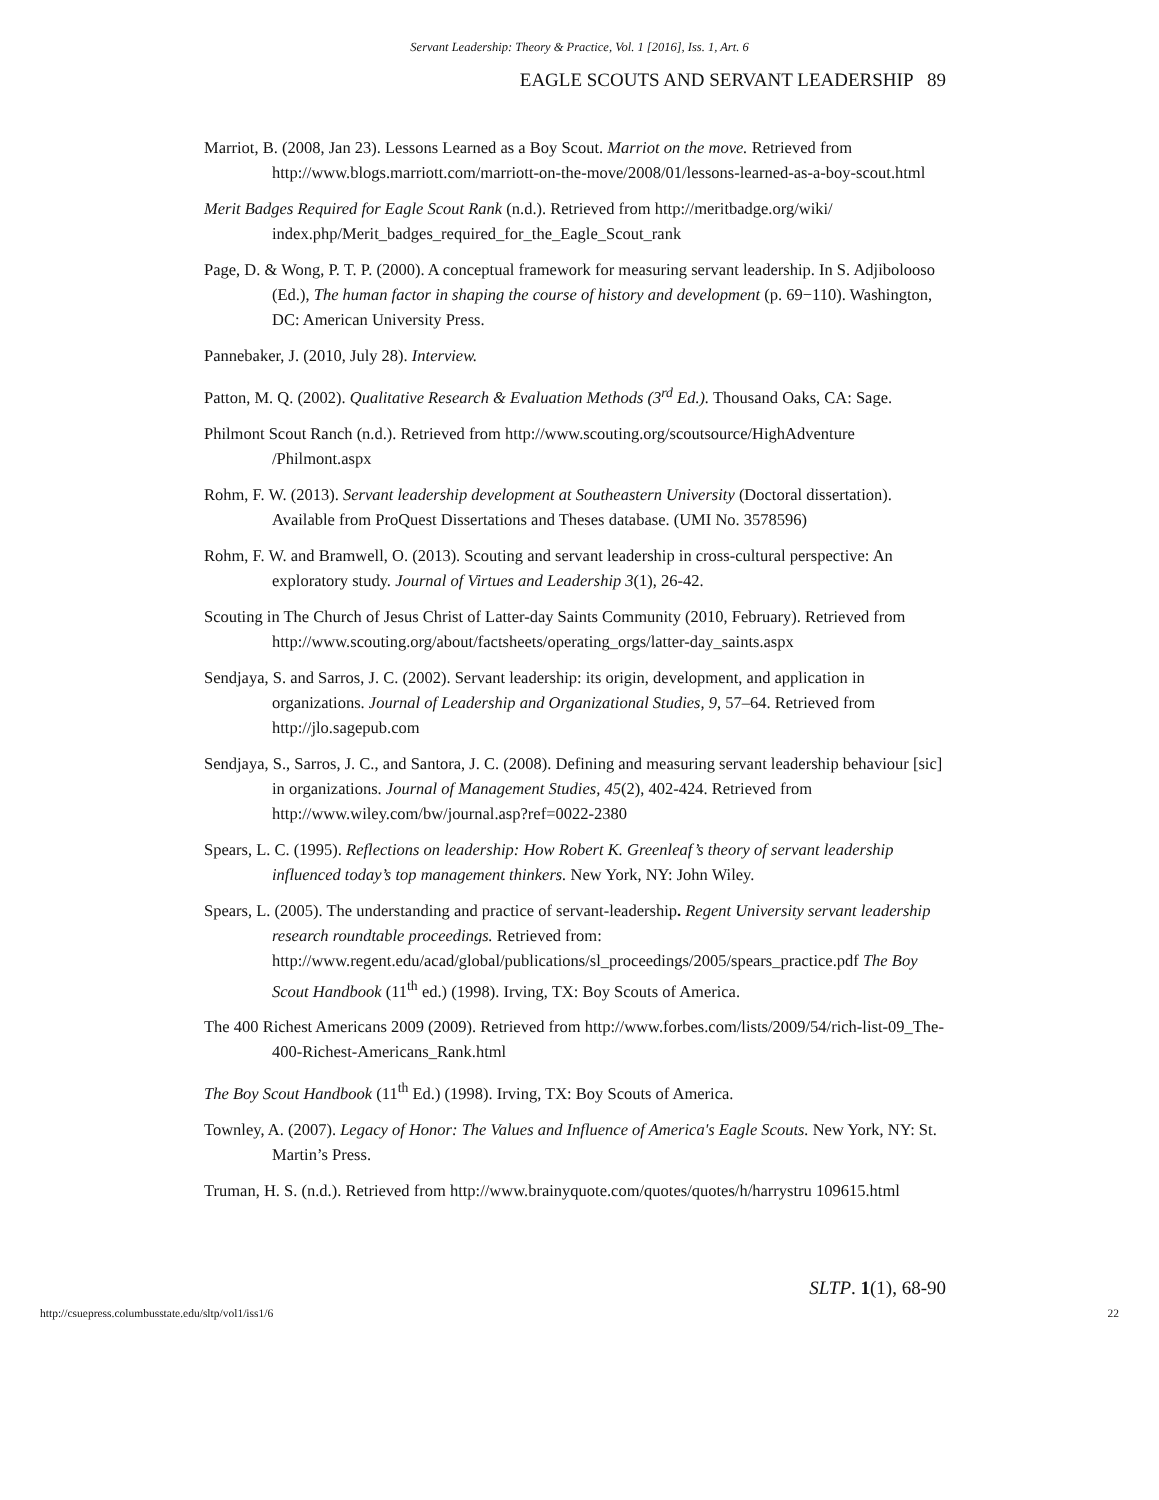Servant Leadership: Theory & Practice, Vol. 1 [2016], Iss. 1, Art. 6
EAGLE SCOUTS AND SERVANT LEADERSHIP 89
Marriot, B. (2008, Jan 23). Lessons Learned as a Boy Scout. Marriot on the move. Retrieved from http://www.blogs.marriott.com/marriott-on-the-move/2008/01/lessons-learned-as-a-boy-scout.html
Merit Badges Required for Eagle Scout Rank (n.d.). Retrieved from http://meritbadge.org/wiki/ index.php/Merit_badges_required_for_the_Eagle_Scout_rank
Page, D. & Wong, P. T. P. (2000). A conceptual framework for measuring servant leadership. In S. Adjibolooso (Ed.), The human factor in shaping the course of history and development (p. 69−110). Washington, DC: American University Press.
Pannebaker, J. (2010, July 28). Interview.
Patton, M. Q. (2002). Qualitative Research & Evaluation Methods (3<sup>rd</sup> Ed.). Thousand Oaks, CA: Sage.
Philmont Scout Ranch (n.d.). Retrieved from http://www.scouting.org/scoutsource/HighAdventure /Philmont.aspx
Rohm, F. W. (2013). Servant leadership development at Southeastern University (Doctoral dissertation). Available from ProQuest Dissertations and Theses database. (UMI No. 3578596)
Rohm, F. W. and Bramwell, O. (2013). Scouting and servant leadership in cross-cultural perspective: An exploratory study. Journal of Virtues and Leadership 3(1), 26-42.
Scouting in The Church of Jesus Christ of Latter-day Saints Community (2010, February). Retrieved from http://www.scouting.org/about/factsheets/operating_orgs/latter-day_saints.aspx
Sendjaya, S. and Sarros, J. C. (2002). Servant leadership: its origin, development, and application in organizations. Journal of Leadership and Organizational Studies, 9, 57–64. Retrieved from http://jlo.sagepub.com
Sendjaya, S., Sarros, J. C., and Santora, J. C. (2008). Defining and measuring servant leadership behaviour [sic] in organizations. Journal of Management Studies, 45(2), 402-424. Retrieved from http://www.wiley.com/bw/journal.asp?ref=0022-2380
Spears, L. C. (1995). Reflections on leadership: How Robert K. Greenleaf’s theory of servant leadership influenced today’s top management thinkers. New York, NY: John Wiley.
Spears, L. (2005). The understanding and practice of servant-leadership. Regent University servant leadership research roundtable proceedings. Retrieved from: http://www.regent.edu/acad/global/publications/sl_proceedings/2005/spears_practice.pdf The Boy Scout Handbook (11<sup>th</sup> ed.) (1998). Irving, TX: Boy Scouts of America.
The 400 Richest Americans 2009 (2009). Retrieved from http://www.forbes.com/lists/2009/54/rich-list-09_The-400-Richest-Americans_Rank.html
The Boy Scout Handbook (11<sup>th</sup> Ed.) (1998). Irving, TX: Boy Scouts of America.
Townley, A. (2007). Legacy of Honor: The Values and Influence of America's Eagle Scouts. New York, NY: St. Martin’s Press.
Truman, H. S. (n.d.). Retrieved from http://www.brainyquote.com/quotes/quotes/h/harrystru 109615.html
SLTP. 1(1), 68-90
http://csuepress.columbusstate.edu/sltp/vol1/iss1/6 22